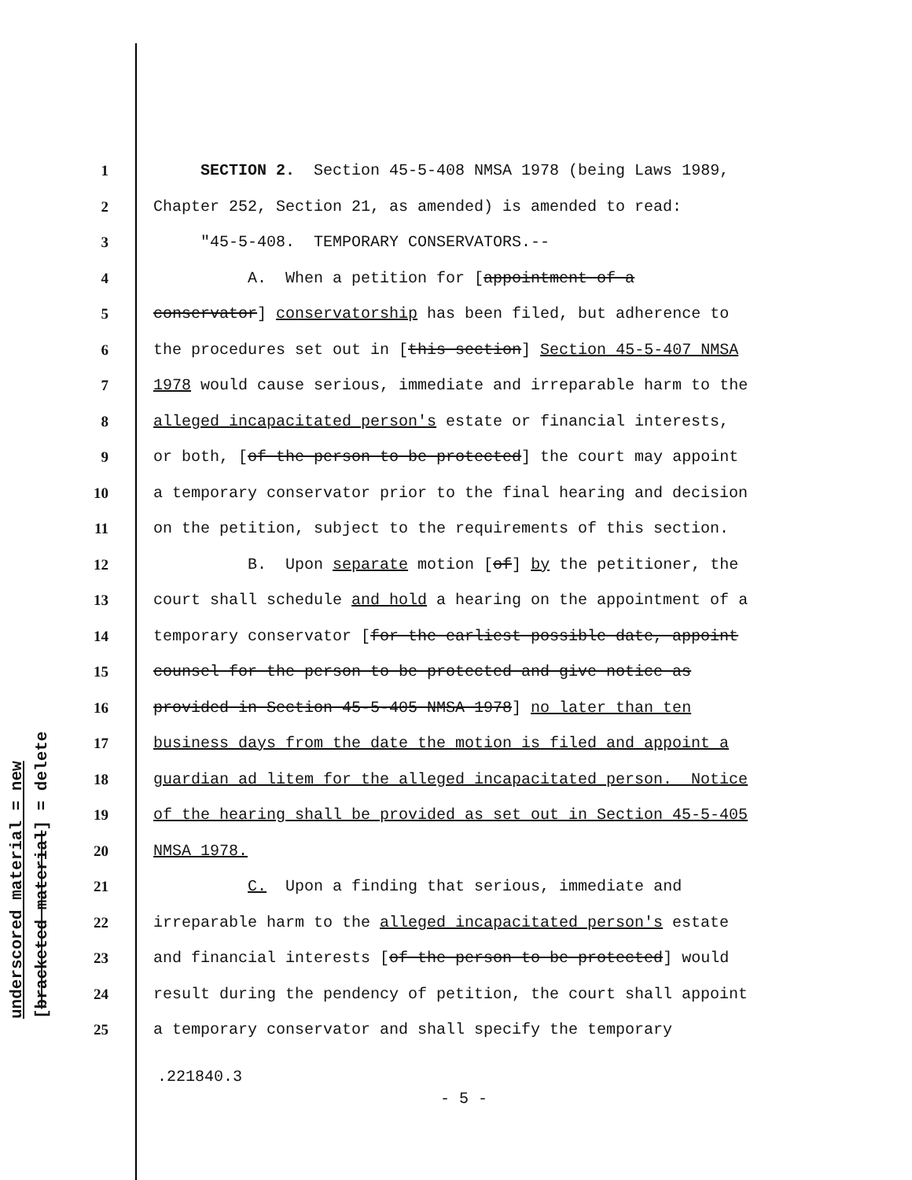underscored material = new [bracketed material] = delete
1 SECTION 2. Section 45-5-408 NMSA 1978 (being Laws 1989,
2 Chapter 252, Section 21, as amended) is amended to read:
3 "45-5-408. TEMPORARY CONSERVATORS.--
4 A. When a petition for [appointment of a
5 conservator] conservatorship has been filed, but adherence to
6 the procedures set out in [this section] Section 45-5-407 NMSA
7 1978 would cause serious, immediate and irreparable harm to the
8 alleged incapacitated person's estate or financial interests,
9 or both, [of the person to be protected] the court may appoint
10 a temporary conservator prior to the final hearing and decision
11 on the petition, subject to the requirements of this section.
12 B. Upon separate motion [of] by the petitioner, the
13 court shall schedule and hold a hearing on the appointment of a
14 temporary conservator [for the earliest possible date, appoint
15 counsel for the person to be protected and give notice as
16 provided in Section 45-5-405 NMSA 1978] no later than ten
17 business days from the date the motion is filed and appoint a
18 guardian ad litem for the alleged incapacitated person. Notice
19 of the hearing shall be provided as set out in Section 45-5-405
20 NMSA 1978.
21 C. Upon a finding that serious, immediate and
22 irreparable harm to the alleged incapacitated person's estate
23 and financial interests [of the person to be protected] would
24 result during the pendency of petition, the court shall appoint
25 a temporary conservator and shall specify the temporary
.221840.3
- 5 -